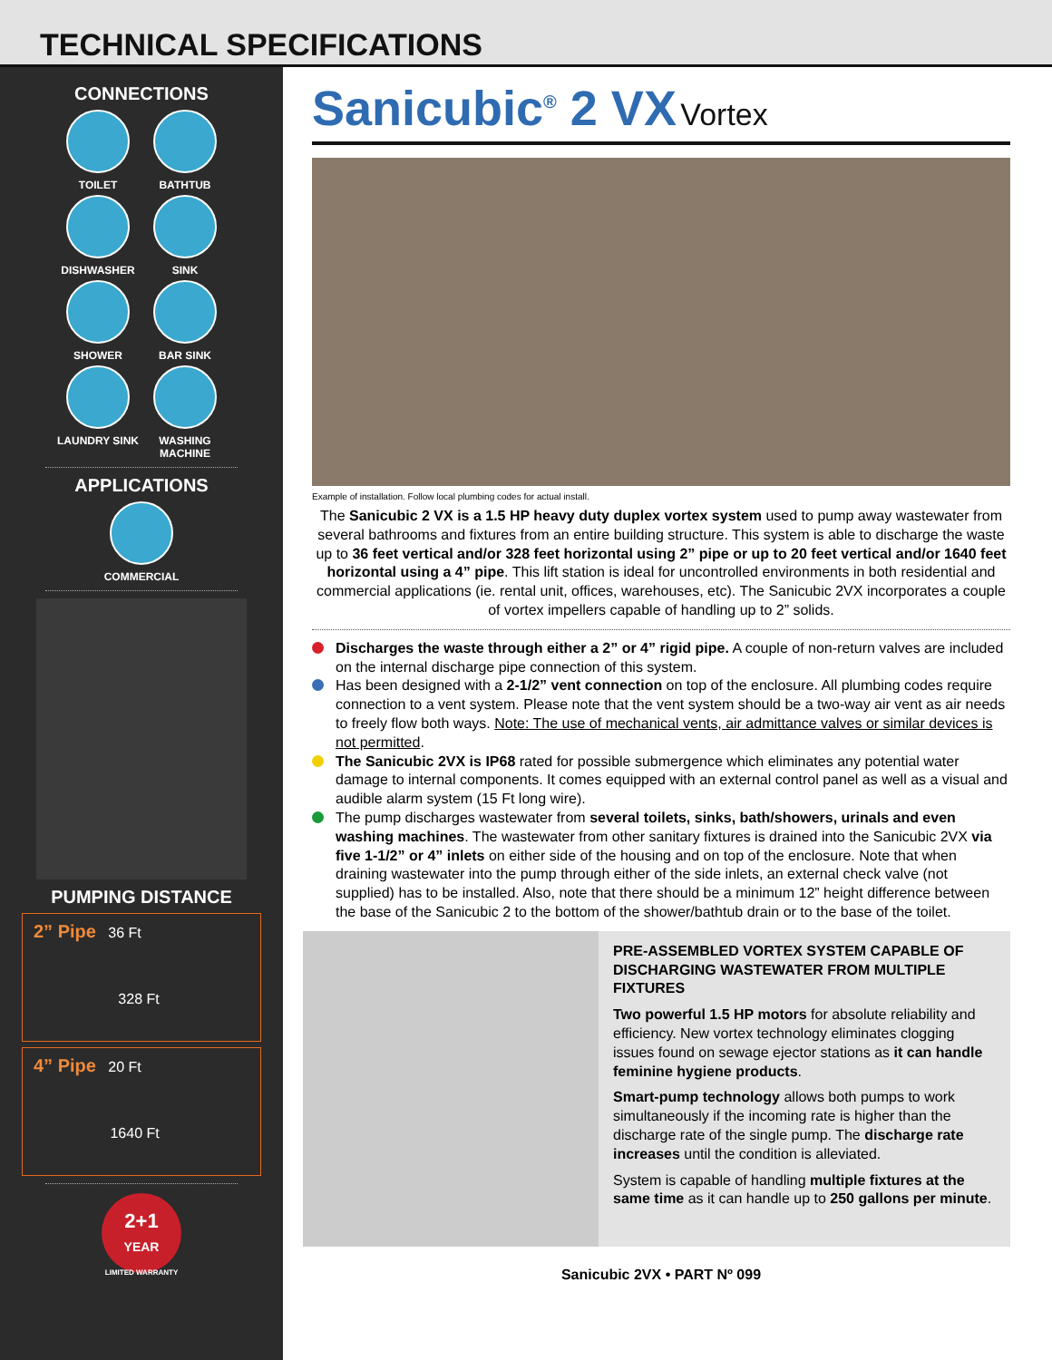TECHNICAL SPECIFICATIONS
CONNECTIONS
TOILET
BATHTUB
DISHWASHER
SINK
SHOWER
BAR SINK
LAUNDRY SINK
WASHING MACHINE
APPLICATIONS
COMMERCIAL
PUMPING DISTANCE
2” Pipe 36 Ft
328 Ft
4” Pipe 20 Ft
1640 Ft
2+1
YEAR
LIMITED WARRANTY
Sanicubic<sup>®</sup> 2 VX Vortex
Example of installation. Follow local plumbing codes for actual install.
The Sanicubic 2 VX is a 1.5 HP heavy duty duplex vortex system used to pump away wastewater from several bathrooms and fixtures from an entire building structure. This system is able to discharge the waste up to 36 feet vertical and/or 328 feet horizontal using 2” pipe or up to 20 feet vertical and/or 1640 feet horizontal using a 4” pipe. This lift station is ideal for uncontrolled environments in both residential and commercial applications (ie. rental unit, offices, warehouses, etc). The Sanicubic 2VX incorporates a couple of vortex impellers capable of handling up to 2” solids.
Discharges the waste through either a 2” or 4” rigid pipe. A couple of non-return valves are included on the internal discharge pipe connection of this system.
Has been designed with a 2-1/2” vent connection on top of the enclosure. All plumbing codes require connection to a vent system. Please note that the vent system should be a two-way air vent as air needs to freely flow both ways. Note: The use of mechanical vents, air admittance valves or similar devices is not permitted.
The Sanicubic 2VX is IP68 rated for possible submergence which eliminates any potential water damage to internal components. It comes equipped with an external control panel as well as a visual and audible alarm system (15 Ft long wire).
The pump discharges wastewater from several toilets, sinks, bath/showers, urinals and even washing machines. The wastewater from other sanitary fixtures is drained into the Sanicubic 2VX via five 1-1/2” or 4” inlets on either side of the housing and on top of the enclosure. Note that when draining wastewater into the pump through either of the side inlets, an external check valve (not supplied) has to be installed. Also, note that there should be a minimum 12” height difference between the base of the Sanicubic 2 to the bottom of the shower/bathtub drain or to the base of the toilet.
PRE-ASSEMBLED VORTEX SYSTEM CAPABLE OF DISCHARGING WASTEWATER FROM MULTIPLE FIXTURES
Two powerful 1.5 HP motors for absolute reliability and efficiency. New vortex technology eliminates clogging issues found on sewage ejector stations as it can handle feminine hygiene products.
Smart-pump technology allows both pumps to work simultaneously if the incoming rate is higher than the discharge rate of the single pump. The discharge rate increases until the condition is alleviated.
System is capable of handling multiple fixtures at the same time as it can handle up to 250 gallons per minute.
Sanicubic 2VX • PART Nº 099